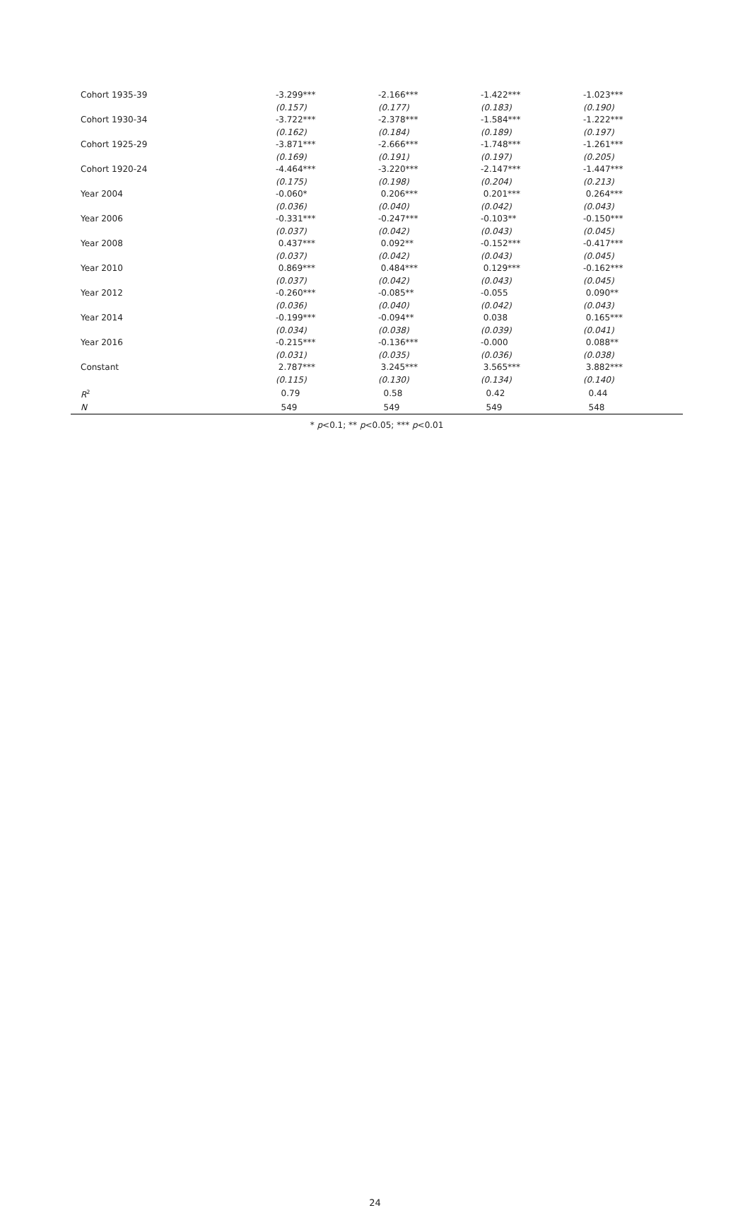| Cohort 1935-39 | -3.299*** | -2.166*** | -1.422*** | -1.023*** |
| | (0.157) | (0.177) | (0.183) | (0.190) |
| Cohort 1930-34 | -3.722*** | -2.378*** | -1.584*** | -1.222*** |
| | (0.162) | (0.184) | (0.189) | (0.197) |
| Cohort 1925-29 | -3.871*** | -2.666*** | -1.748*** | -1.261*** |
| | (0.169) | (0.191) | (0.197) | (0.205) |
| Cohort 1920-24 | -4.464*** | -3.220*** | -2.147*** | -1.447*** |
| | (0.175) | (0.198) | (0.204) | (0.213) |
| Year 2004 | -0.060* | 0.206*** | 0.201*** | 0.264*** |
| | (0.036) | (0.040) | (0.042) | (0.043) |
| Year 2006 | -0.331*** | -0.247*** | -0.103** | -0.150*** |
| | (0.037) | (0.042) | (0.043) | (0.045) |
| Year 2008 | 0.437*** | 0.092** | -0.152*** | -0.417*** |
| | (0.037) | (0.042) | (0.043) | (0.045) |
| Year 2010 | 0.869*** | 0.484*** | 0.129*** | -0.162*** |
| | (0.037) | (0.042) | (0.043) | (0.045) |
| Year 2012 | -0.260*** | -0.085** | -0.055 | 0.090** |
| | (0.036) | (0.040) | (0.042) | (0.043) |
| Year 2014 | -0.199*** | -0.094** | 0.038 | 0.165*** |
| | (0.034) | (0.038) | (0.039) | (0.041) |
| Year 2016 | -0.215*** | -0.136*** | -0.000 | 0.088** |
| | (0.031) | (0.035) | (0.036) | (0.038) |
| Constant | 2.787*** | 3.245*** | 3.565*** | 3.882*** |
| | (0.115) | (0.130) | (0.134) | (0.140) |
| R<sup>2</sup> | 0.79 | 0.58 | 0.42 | 0.44 |
| N | 549 | 549 | 549 | 548 |
* p<0.1; ** p<0.05; *** p<0.01
24